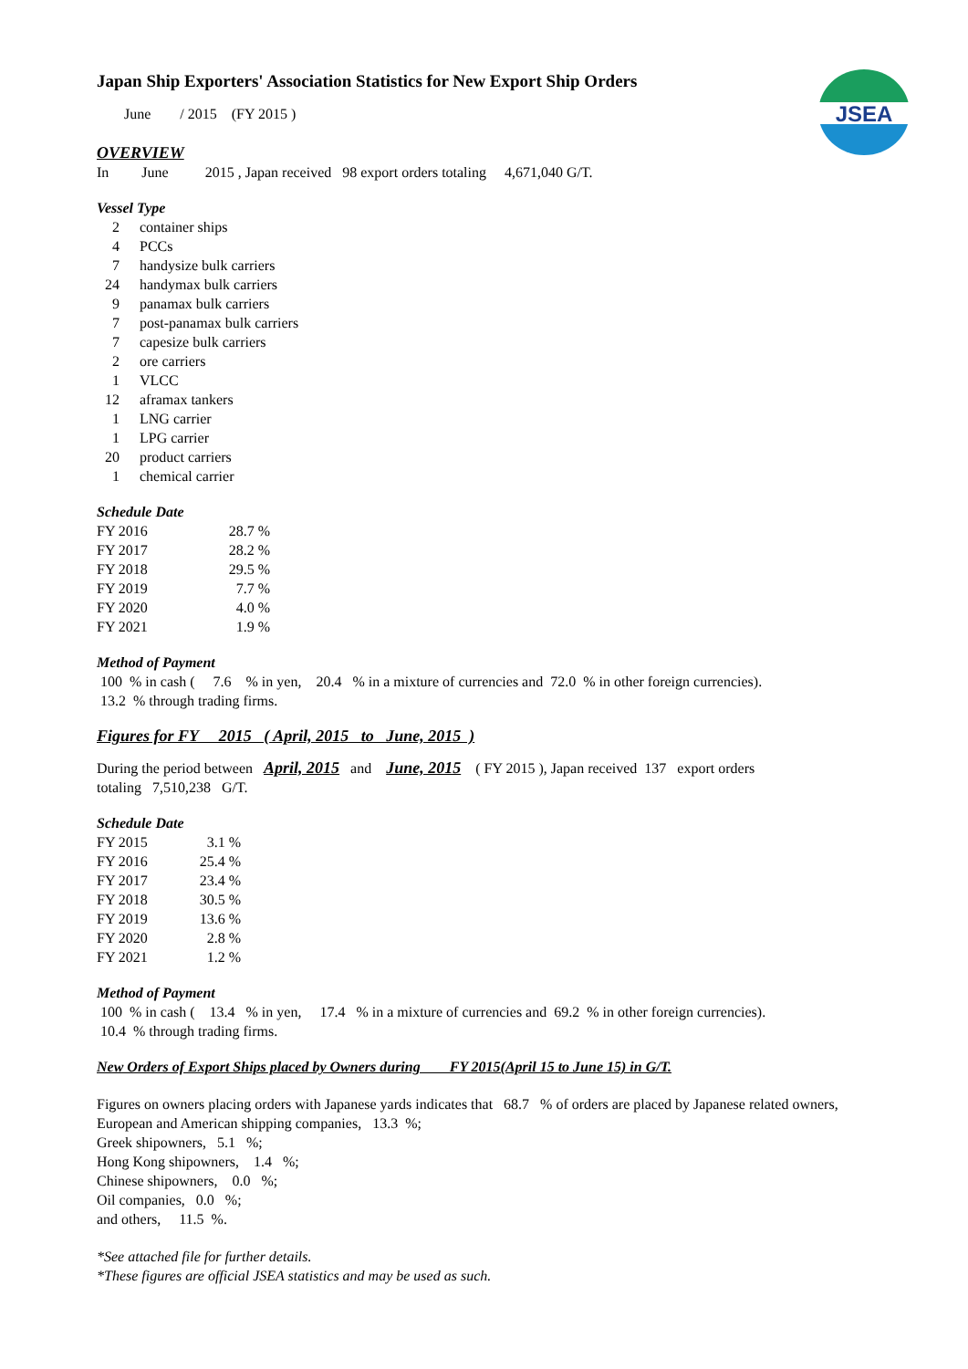JSEA
Japan Ship Exporters' Association Statistics for New Export Ship Orders
June / 2015 (FY 2015 )
OVERVIEW
In June 2015 , Japan received 98 export orders totaling 4,671,040 G/T.
Vessel Type
| 2 | container ships |
| 4 | PCCs |
| 7 | handysize bulk carriers |
| 24 | handymax bulk carriers |
| 9 | panamax bulk carriers |
| 7 | post-panamax bulk carriers |
| 7 | capesize bulk carriers |
| 2 | ore carriers |
| 1 | VLCC |
| 12 | aframax tankers |
| 1 | LNG carrier |
| 1 | LPG carrier |
| 20 | product carriers |
| 1 | chemical carrier |
Schedule Date
| FY 2016 | 28.7 % |
| FY 2017 | 28.2 % |
| FY 2018 | 29.5 % |
| FY 2019 | 7.7 % |
| FY 2020 | 4.0 % |
| FY 2021 | 1.9 % |
Method of Payment
100 % in cash ( 7.6 % in yen, 20.4 % in a mixture of currencies and 72.0 % in other foreign currencies).
13.2 % through trading firms.
Figures for FY 2015 ( April, 2015 to June, 2015 )
During the period between April, 2015 and June, 2015 ( FY 2015 ), Japan received 137 export orders
totaling 7,510,238 G/T.
Schedule Date
| FY 2015 | 3.1 % |
| FY 2016 | 25.4 % |
| FY 2017 | 23.4 % |
| FY 2018 | 30.5 % |
| FY 2019 | 13.6 % |
| FY 2020 | 2.8 % |
| FY 2021 | 1.2 % |
Method of Payment
100 % in cash ( 13.4 % in yen, 17.4 % in a mixture of currencies and 69.2 % in other foreign currencies).
10.4 % through trading firms.
New Orders of Export Ships placed by Owners during FY 2015(April 15 to June 15) in G/T.
Figures on owners placing orders with Japanese yards indicates that 68.7 % of orders are placed by Japanese related owners,
European and American shipping companies, 13.3 %;
Greek shipowners, 5.1 %;
Hong Kong shipowners, 1.4 %;
Chinese shipowners, 0.0 %;
Oil companies, 0.0 %;
and others, 11.5 %.
*See attached file for further details.
*These figures are official JSEA statistics and may be used as such.